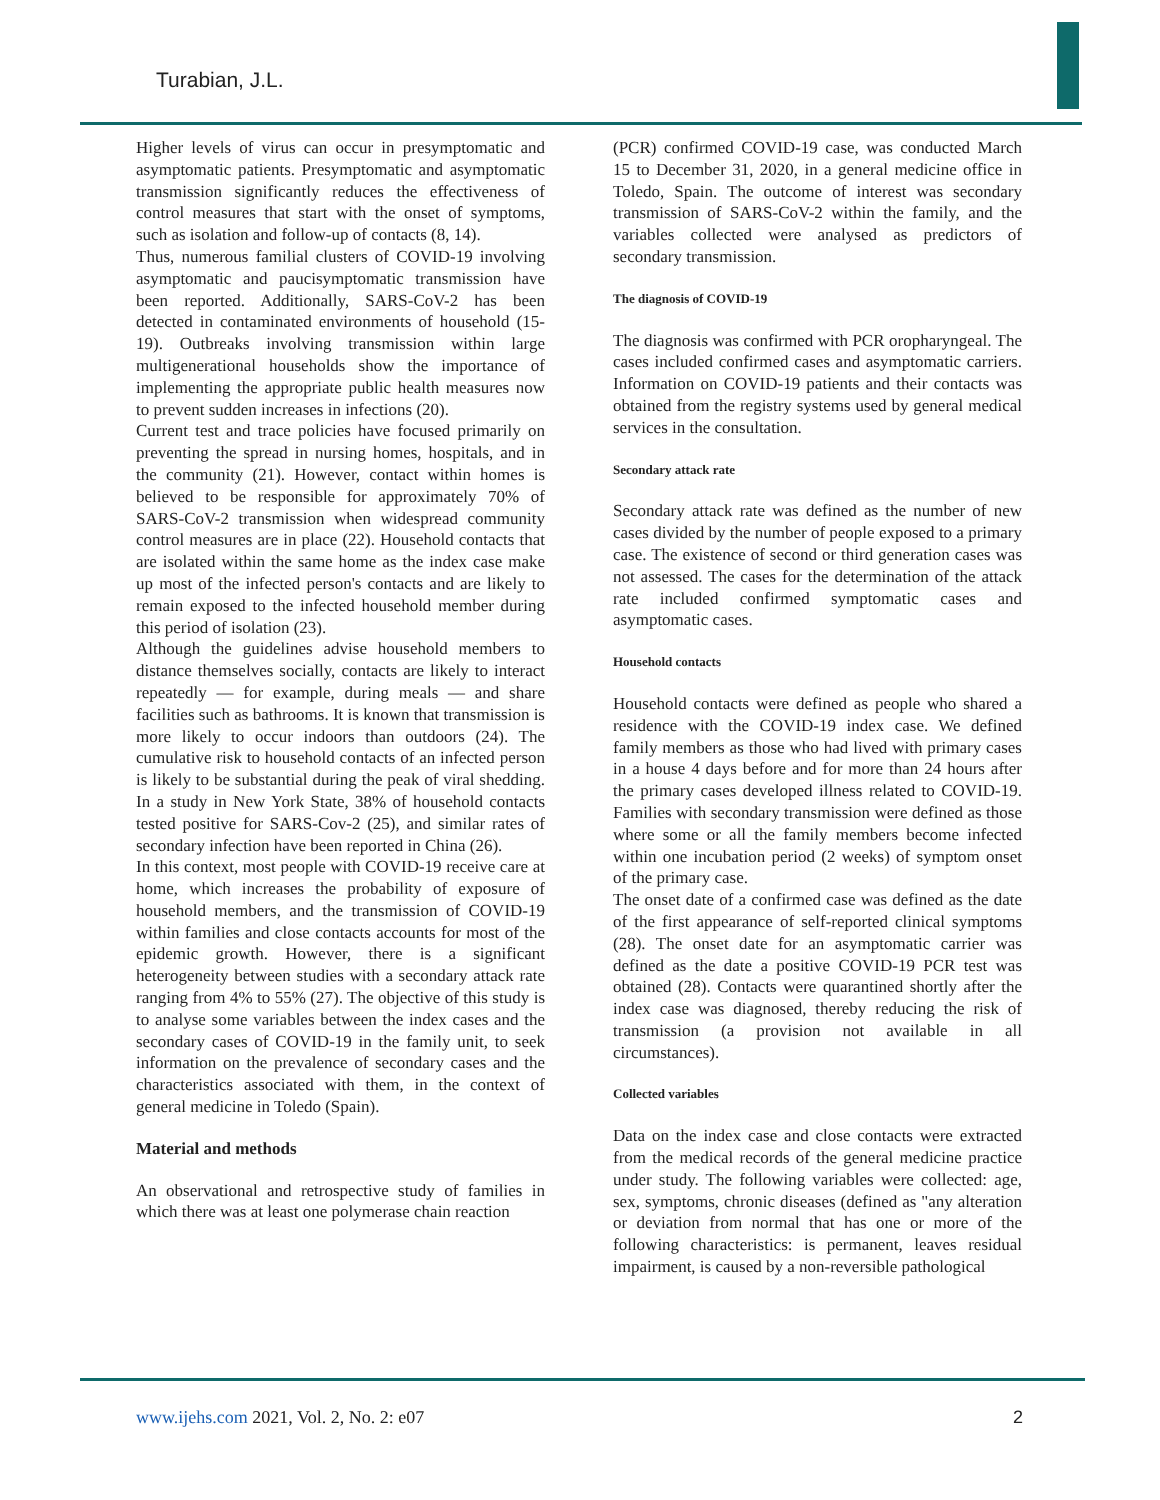Turabian, J.L.
Higher levels of virus can occur in presymptomatic and asymptomatic patients. Presymptomatic and asymptomatic transmission significantly reduces the effectiveness of control measures that start with the onset of symptoms, such as isolation and follow-up of contacts (8, 14).
Thus, numerous familial clusters of COVID-19 involving asymptomatic and paucisymptomatic transmission have been reported. Additionally, SARS-CoV-2 has been detected in contaminated environments of household (15-19). Outbreaks involving transmission within large multigenerational households show the importance of implementing the appropriate public health measures now to prevent sudden increases in infections (20).
Current test and trace policies have focused primarily on preventing the spread in nursing homes, hospitals, and in the community (21). However, contact within homes is believed to be responsible for approximately 70% of SARS-CoV-2 transmission when widespread community control measures are in place (22). Household contacts that are isolated within the same home as the index case make up most of the infected person's contacts and are likely to remain exposed to the infected household member during this period of isolation (23).
Although the guidelines advise household members to distance themselves socially, contacts are likely to interact repeatedly — for example, during meals — and share facilities such as bathrooms. It is known that transmission is more likely to occur indoors than outdoors (24). The cumulative risk to household contacts of an infected person is likely to be substantial during the peak of viral shedding. In a study in New York State, 38% of household contacts tested positive for SARS-Cov-2 (25), and similar rates of secondary infection have been reported in China (26).
In this context, most people with COVID-19 receive care at home, which increases the probability of exposure of household members, and the transmission of COVID-19 within families and close contacts accounts for most of the epidemic growth. However, there is a significant heterogeneity between studies with a secondary attack rate ranging from 4% to 55% (27). The objective of this study is to analyse some variables between the index cases and the secondary cases of COVID-19 in the family unit, to seek information on the prevalence of secondary cases and the characteristics associated with them, in the context of general medicine in Toledo (Spain).
Material and methods
An observational and retrospective study of families in which there was at least one polymerase chain reaction
(PCR) confirmed COVID-19 case, was conducted March 15 to December 31, 2020, in a general medicine office in Toledo, Spain. The outcome of interest was secondary transmission of SARS-CoV-2 within the family, and the variables collected were analysed as predictors of secondary transmission.
The diagnosis of COVID-19
The diagnosis was confirmed with PCR oropharyngeal. The cases included confirmed cases and asymptomatic carriers. Information on COVID-19 patients and their contacts was obtained from the registry systems used by general medical services in the consultation.
Secondary attack rate
Secondary attack rate was defined as the number of new cases divided by the number of people exposed to a primary case. The existence of second or third generation cases was not assessed. The cases for the determination of the attack rate included confirmed symptomatic cases and asymptomatic cases.
Household contacts
Household contacts were defined as people who shared a residence with the COVID-19 index case. We defined family members as those who had lived with primary cases in a house 4 days before and for more than 24 hours after the primary cases developed illness related to COVID-19. Families with secondary transmission were defined as those where some or all the family members become infected within one incubation period (2 weeks) of symptom onset of the primary case.
The onset date of a confirmed case was defined as the date of the first appearance of self-reported clinical symptoms (28). The onset date for an asymptomatic carrier was defined as the date a positive COVID-19 PCR test was obtained (28). Contacts were quarantined shortly after the index case was diagnosed, thereby reducing the risk of transmission (a provision not available in all circumstances).
Collected variables
Data on the index case and close contacts were extracted from the medical records of the general medicine practice under study. The following variables were collected: age, sex, symptoms, chronic diseases (defined as "any alteration or deviation from normal that has one or more of the following characteristics: is permanent, leaves residual impairment, is caused by a non-reversible pathological
www.ijehs.com 2021, Vol. 2, No. 2: e07 2